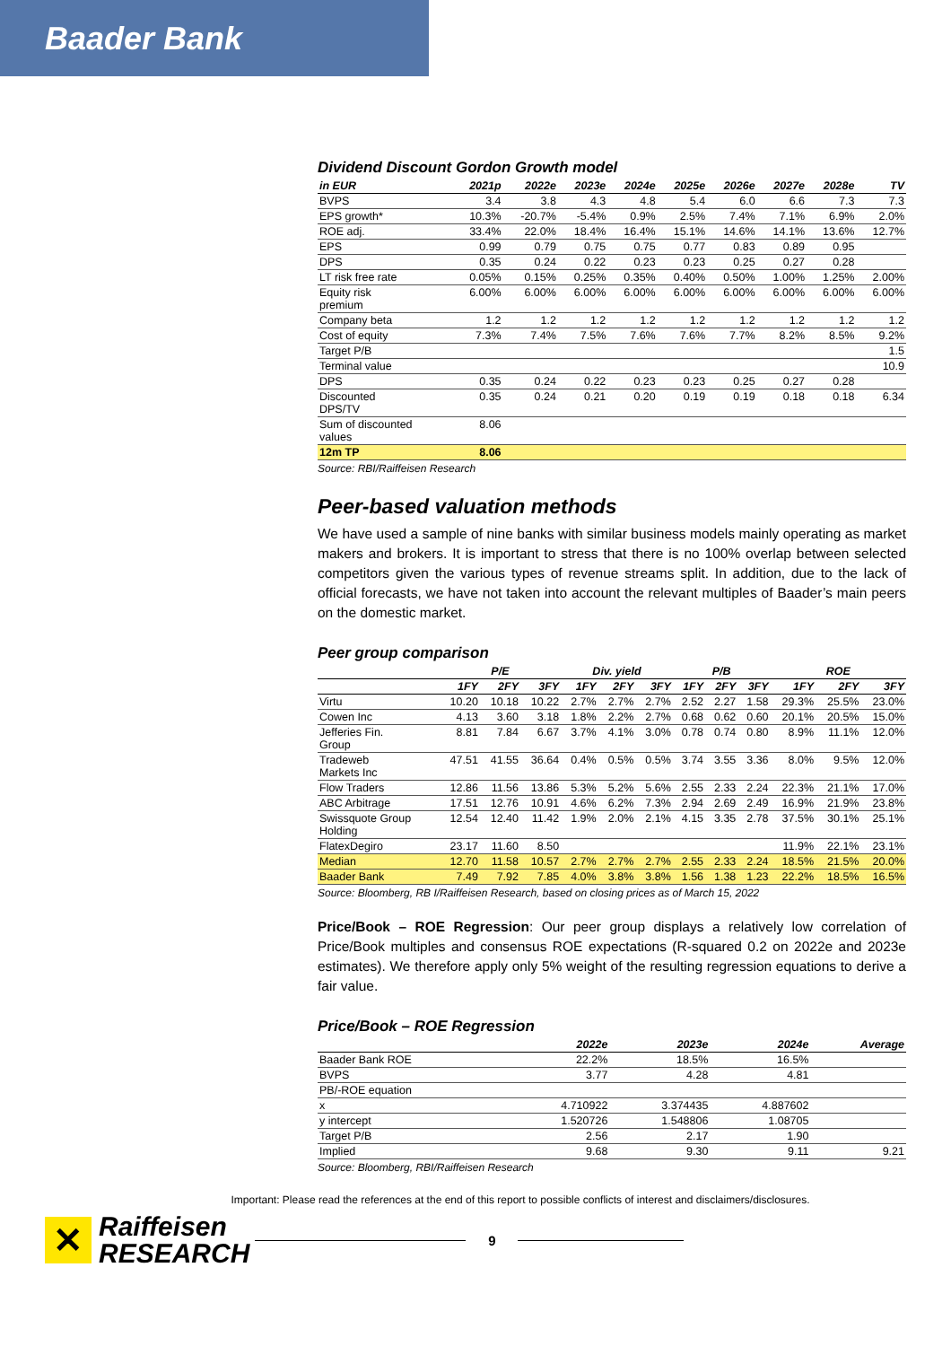Baader Bank
Dividend Discount Gordon Growth model
| in EUR | 2021p | 2022e | 2023e | 2024e | 2025e | 2026e | 2027e | 2028e | TV |
| --- | --- | --- | --- | --- | --- | --- | --- | --- | --- |
| BVPS | 3.4 | 3.8 | 4.3 | 4.8 | 5.4 | 6.0 | 6.6 | 7.3 | 7.3 |
| EPS growth* | 10.3% | -20.7% | -5.4% | 0.9% | 2.5% | 7.4% | 7.1% | 6.9% | 2.0% |
| ROE adj. | 33.4% | 22.0% | 18.4% | 16.4% | 15.1% | 14.6% | 14.1% | 13.6% | 12.7% |
| EPS | 0.99 | 0.79 | 0.75 | 0.75 | 0.77 | 0.83 | 0.89 | 0.95 | |
| DPS | 0.35 | 0.24 | 0.22 | 0.23 | 0.23 | 0.25 | 0.27 | 0.28 | |
| LT risk free rate | 0.05% | 0.15% | 0.25% | 0.35% | 0.40% | 0.50% | 1.00% | 1.25% | 2.00% |
| Equity risk premium | 6.00% | 6.00% | 6.00% | 6.00% | 6.00% | 6.00% | 6.00% | 6.00% | 6.00% |
| Company beta | 1.2 | 1.2 | 1.2 | 1.2 | 1.2 | 1.2 | 1.2 | 1.2 | 1.2 |
| Cost of equity | 7.3% | 7.4% | 7.5% | 7.6% | 7.6% | 7.7% | 8.2% | 8.5% | 9.2% |
| Target P/B | | | | | | | | | 1.5 |
| Terminal value | | | | | | | | | 10.9 |
| DPS | 0.35 | 0.24 | 0.22 | 0.23 | 0.23 | 0.25 | 0.27 | 0.28 | |
| Discounted DPS/TV | 0.35 | 0.24 | 0.21 | 0.20 | 0.19 | 0.19 | 0.18 | 0.18 | 6.34 |
| Sum of discounted values | 8.06 | | | | | | | | |
| 12m TP | 8.06 | | | | | | | | |
Source: RBI/Raiffeisen Research
Peer-based valuation methods
We have used a sample of nine banks with similar business models mainly operating as market makers and brokers. It is important to stress that there is no 100% overlap between selected competitors given the various types of revenue streams split. In addition, due to the lack of official forecasts, we have not taken into account the relevant multiples of Baader’s main peers on the domestic market.
Peer group comparison
| | P/E | | | Div. yield | | | P/B | | | ROE | | |
| --- | --- | --- | --- | --- | --- | --- | --- | --- | --- | --- | --- | --- |
| | 1FY | 2FY | 3FY | 1FY | 2FY | 3FY | 1FY | 2FY | 3FY | 1FY | 2FY | 3FY |
| Virtu | 10.20 | 10.18 | 10.22 | 2.7% | 2.7% | 2.7% | 2.52 | 2.27 | 1.58 | 29.3% | 25.5% | 23.0% |
| Cowen Inc | 4.13 | 3.60 | 3.18 | 1.8% | 2.2% | 2.7% | 0.68 | 0.62 | 0.60 | 20.1% | 20.5% | 15.0% |
| Jefferies Fin. Group | 8.81 | 7.84 | 6.67 | 3.7% | 4.1% | 3.0% | 0.78 | 0.74 | 0.80 | 8.9% | 11.1% | 12.0% |
| Tradeweb Markets Inc | 47.51 | 41.55 | 36.64 | 0.4% | 0.5% | 0.5% | 3.74 | 3.55 | 3.36 | 8.0% | 9.5% | 12.0% |
| Flow Traders | 12.86 | 11.56 | 13.86 | 5.3% | 5.2% | 5.6% | 2.55 | 2.33 | 2.24 | 22.3% | 21.1% | 17.0% |
| ABC Arbitrage | 17.51 | 12.76 | 10.91 | 4.6% | 6.2% | 7.3% | 2.94 | 2.69 | 2.49 | 16.9% | 21.9% | 23.8% |
| Swissquote Group Holding | 12.54 | 12.40 | 11.42 | 1.9% | 2.0% | 2.1% | 4.15 | 3.35 | 2.78 | 37.5% | 30.1% | 25.1% |
| FlatexDegiro | 23.17 | 11.60 | 8.50 | | | | | | | 11.9% | 22.1% | 23.1% |
| Median | 12.70 | 11.58 | 10.57 | 2.7% | 2.7% | 2.7% | 2.55 | 2.33 | 2.24 | 18.5% | 21.5% | 20.0% |
| Baader Bank | 7.49 | 7.92 | 7.85 | 4.0% | 3.8% | 3.8% | 1.56 | 1.38 | 1.23 | 22.2% | 18.5% | 16.5% |
Source: Bloomberg, RB I/Raiffeisen Research, based on closing prices as of March 15, 2022
Price/Book – ROE Regression: Our peer group displays a relatively low correlation of Price/Book multiples and consensus ROE expectations (R-squared 0.2 on 2022e and 2023e estimates). We therefore apply only 5% weight of the resulting regression equations to derive a fair value.
Price/Book – ROE Regression
| | 2022e | 2023e | 2024e | Average |
| --- | --- | --- | --- | --- |
| Baader Bank ROE | 22.2% | 18.5% | 16.5% | |
| BVPS | 3.77 | 4.28 | 4.81 | |
| PB/-ROE equation | | | | |
| x | 4.710922 | 3.374435 | 4.887602 | |
| y intercept | 1.520726 | 1.548806 | 1.08705 | |
| Target P/B | 2.56 | 2.17 | 1.90 | |
| Implied | 9.68 | 9.30 | 9.11 | 9.21 |
Source: Bloomberg, RBI/Raiffeisen Research
Important: Please read the references at the end of this report to possible conflicts of interest and disclaimers/disclosures.
✕
Raiffeisen
RESEARCH
9